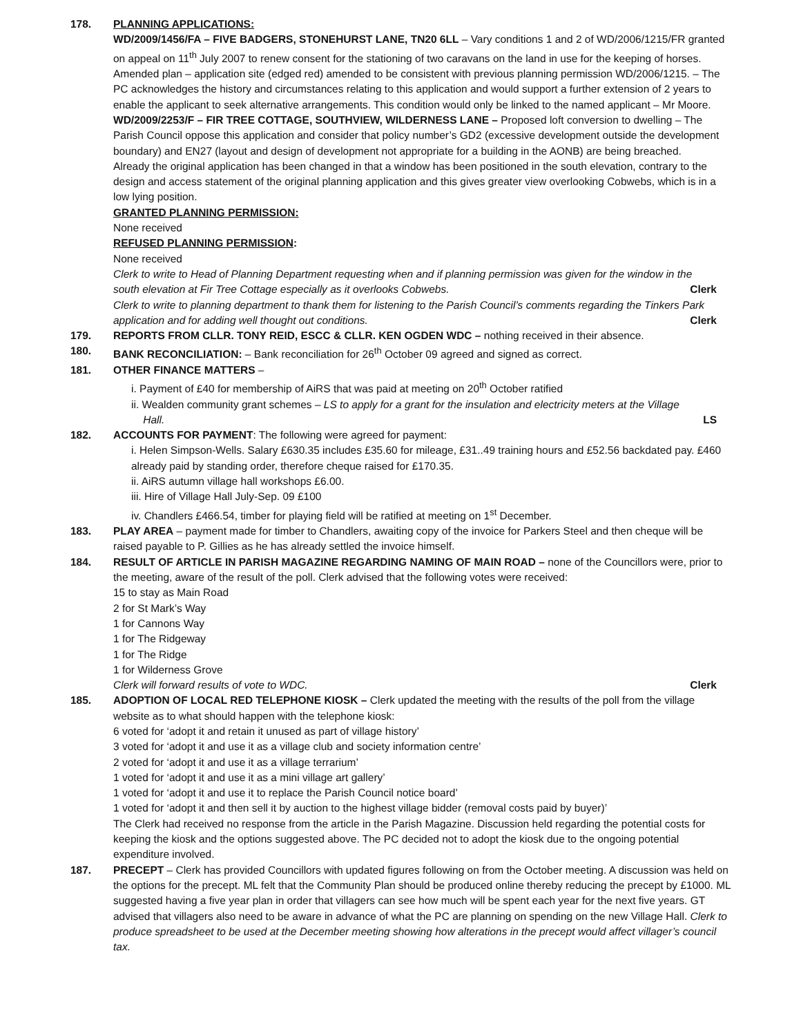178. PLANNING APPLICATIONS:
WD/2009/1456/FA – FIVE BADGERS, STONEHURST LANE, TN20 6LL – Vary conditions 1 and 2 of WD/2006/1215/FR granted on appeal on 11<sup>th</sup> July 2007 to renew consent for the stationing of two caravans on the land in use for the keeping of horses. Amended plan – application site (edged red) amended to be consistent with previous planning permission WD/2006/1215. – The PC acknowledges the history and circumstances relating to this application and would support a further extension of 2 years to enable the applicant to seek alternative arrangements. This condition would only be linked to the named applicant – Mr Moore.
WD/2009/2253/F – FIR TREE COTTAGE, SOUTHVIEW, WILDERNESS LANE – Proposed loft conversion to dwelling – The Parish Council oppose this application and consider that policy number’s GD2 (excessive development outside the development boundary) and EN27 (layout and design of development not appropriate for a building in the AONB) are being breached.
Already the original application has been changed in that a window has been positioned in the south elevation, contrary to the design and access statement of the original planning application and this gives greater view overlooking Cobwebs, which is in a low lying position.
GRANTED PLANNING PERMISSION:
None received
REFUSED PLANNING PERMISSION:
None received
Clerk to write to Head of Planning Department requesting when and if planning permission was given for the window in the
south elevation at Fir Tree Cottage especially as it overlooks Cobwebs. Clerk
Clerk to write to planning department to thank them for listening to the Parish Council’s comments regarding the Tinkers Park
application and for adding well thought out conditions. Clerk
179. REPORTS FROM CLLR. TONY REID, ESCC & CLLR. KEN OGDEN WDC – nothing received in their absence.
180. BANK RECONCILIATION: – Bank reconciliation for 26<sup>th</sup> October 09 agreed and signed as correct.
181. OTHER FINANCE MATTERS –
i. Payment of £40 for membership of AiRS that was paid at meeting on 20<sup>th</sup> October ratified
ii. Wealden community grant schemes – LS to apply for a grant for the insulation and electricity meters at the Village
Hall. LS
182. ACCOUNTS FOR PAYMENT: The following were agreed for payment:
i. Helen Simpson-Wells. Salary £630.35 includes £35.60 for mileage, £31..49 training hours and £52.56 backdated pay. £460 already paid by standing order, therefore cheque raised for £170.35.
ii. AiRS autumn village hall workshops £6.00.
iii. Hire of Village Hall July-Sep. 09 £100
iv. Chandlers £466.54, timber for playing field will be ratified at meeting on 1<sup>st</sup> December.
183. PLAY AREA – payment made for timber to Chandlers, awaiting copy of the invoice for Parkers Steel and then cheque will be raised payable to P. Gillies as he has already settled the invoice himself.
184. RESULT OF ARTICLE IN PARISH MAGAZINE REGARDING NAMING OF MAIN ROAD – none of the Councillors were, prior to the meeting, aware of the result of the poll. Clerk advised that the following votes were received:
15 to stay as Main Road
2 for St Mark’s Way
1 for Cannons Way
1 for The Ridgeway
1 for The Ridge
1 for Wilderness Grove
Clerk will forward results of vote to WDC. Clerk
185. ADOPTION OF LOCAL RED TELEPHONE KIOSK – Clerk updated the meeting with the results of the poll from the village website as to what should happen with the telephone kiosk:
6 voted for ‘adopt it and retain it unused as part of village history’
3 voted for ‘adopt it and use it as a village club and society information centre’
2 voted for ‘adopt it and use it as a village terrarium’
1 voted for ‘adopt it and use it as a mini village art gallery’
1 voted for ‘adopt it and use it to replace the Parish Council notice board’
1 voted for ‘adopt it and then sell it by auction to the highest village bidder (removal costs paid by buyer)’
The Clerk had received no response from the article in the Parish Magazine. Discussion held regarding the potential costs for keeping the kiosk and the options suggested above. The PC decided not to adopt the kiosk due to the ongoing potential expenditure involved.
187. PRECEPT – Clerk has provided Councillors with updated figures following on from the October meeting. A discussion was held on the options for the precept. ML felt that the Community Plan should be produced online thereby reducing the precept by £1000. ML suggested having a five year plan in order that villagers can see how much will be spent each year for the next five years. GT advised that villagers also need to be aware in advance of what the PC are planning on spending on the new Village Hall. Clerk to produce spreadsheet to be used at the December meeting showing how alterations in the precept would affect villager’s council tax.